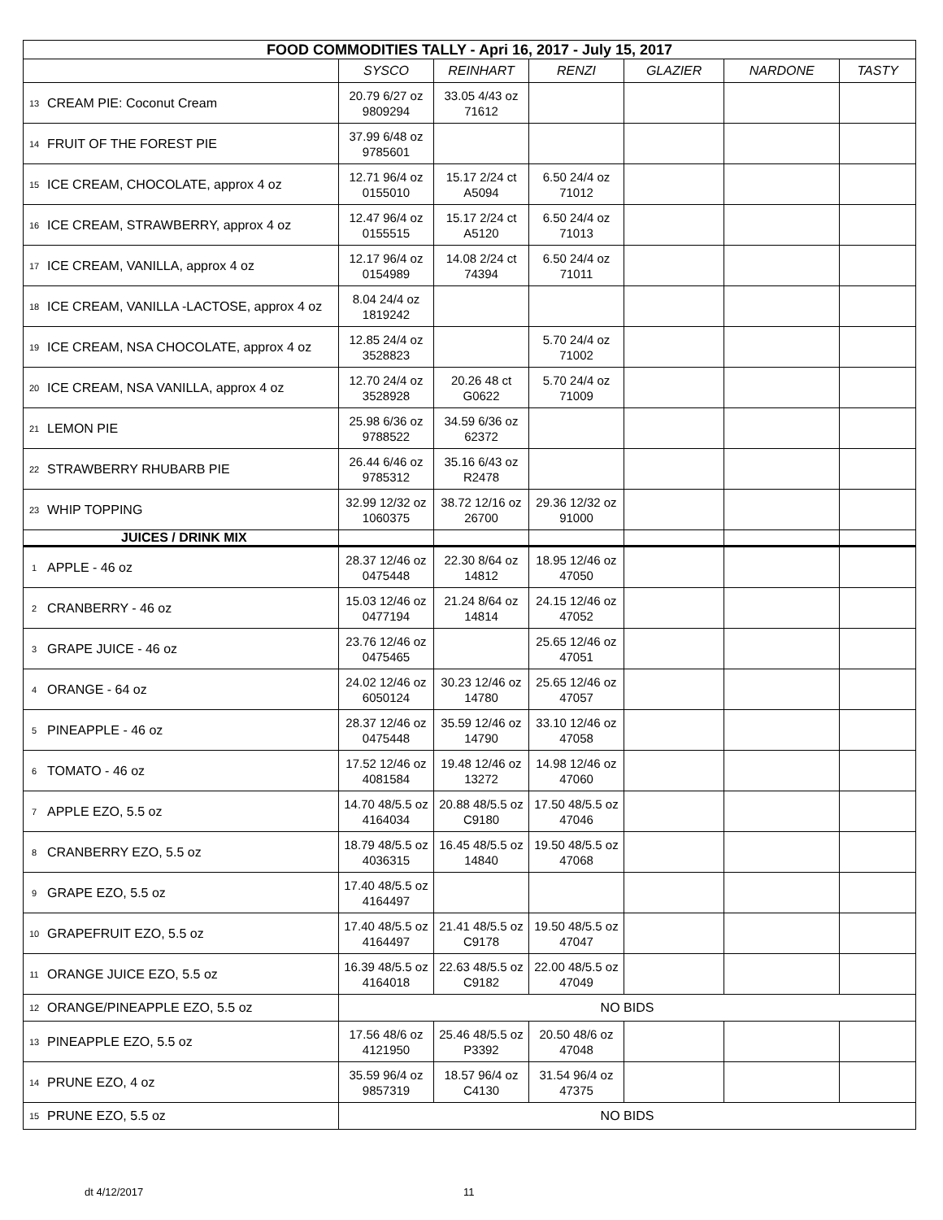| FOOD COMMODITIES TALLY - Apri 16, 2017 - July 15, 2017 | | | | | | | |
| | | SYSCO | REINHART | RENZI | GLAZIER | NARDONE | TASTY |
| 13 | CREAM PIE: Coconut Cream | 20.79 6/27 oz 9809294 | 33.05 4/43 oz 71612 | | | | |
| 14 | FRUIT OF THE FOREST PIE | 37.99 6/48 oz 9785601 | | | | | |
| 15 | ICE CREAM, CHOCOLATE, approx 4 oz | 12.71 96/4 oz 0155010 | 15.17 2/24 ct A5094 | 6.50 24/4 oz 71012 | | | |
| 16 | ICE CREAM, STRAWBERRY, approx 4 oz | 12.47 96/4 oz 0155515 | 15.17 2/24 ct A5120 | 6.50 24/4 oz 71013 | | | |
| 17 | ICE CREAM, VANILLA, approx 4 oz | 12.17 96/4 oz 0154989 | 14.08 2/24 ct 74394 | 6.50 24/4 oz 71011 | | | |
| 18 | ICE CREAM, VANILLA -LACTOSE, approx 4 oz | 8.04 24/4 oz 1819242 | | | | | |
| 19 | ICE CREAM, NSA CHOCOLATE, approx 4 oz | 12.85 24/4 oz 3528823 | | 5.70 24/4 oz 71002 | | | |
| 20 | ICE CREAM, NSA VANILLA, approx 4 oz | 12.70 24/4 oz 3528928 | 20.26 48 ct G0622 | 5.70 24/4 oz 71009 | | | |
| 21 | LEMON PIE | 25.98 6/36 oz 9788522 | 34.59 6/36 oz 62372 | | | | |
| 22 | STRAWBERRY RHUBARB PIE | 26.44 6/46 oz 9785312 | 35.16 6/43 oz R2478 | | | | |
| 23 | WHIP TOPPING | 32.99 12/32 oz 1060375 | 38.72 12/16 oz 26700 | 29.36 12/32 oz 91000 | | | |
| JUICES / DRINK MIX | | | | | | | |
| 1 | APPLE - 46 oz | 28.37 12/46 oz 0475448 | 22.30 8/64 oz 14812 | 18.95 12/46 oz 47050 | | | |
| 2 | CRANBERRY - 46 oz | 15.03 12/46 oz 0477194 | 21.24 8/64 oz 14814 | 24.15 12/46 oz 47052 | | | |
| 3 | GRAPE JUICE - 46 oz | 23.76 12/46 oz 0475465 | | 25.65 12/46 oz 47051 | | | |
| 4 | ORANGE - 64 oz | 24.02 12/46 oz 6050124 | 30.23 12/46 oz 14780 | 25.65 12/46 oz 47057 | | | |
| 5 | PINEAPPLE - 46 oz | 28.37 12/46 oz 0475448 | 35.59 12/46 oz 14790 | 33.10 12/46 oz 47058 | | | |
| 6 | TOMATO - 46 oz | 17.52 12/46 oz 4081584 | 19.48 12/46 oz 13272 | 14.98 12/46 oz 47060 | | | |
| 7 | APPLE EZO, 5.5 oz | 14.70 48/5.5 oz 4164034 | 20.88 48/5.5 oz C9180 | 17.50 48/5.5 oz 47046 | | | |
| 8 | CRANBERRY EZO, 5.5 oz | 18.79 48/5.5 oz 4036315 | 16.45 48/5.5 oz 14840 | 19.50 48/5.5 oz 47068 | | | |
| 9 | GRAPE EZO, 5.5 oz | 17.40 48/5.5 oz 4164497 | | | | | |
| 10 | GRAPEFRUIT EZO, 5.5 oz | 17.40 48/5.5 oz 4164497 | 21.41 48/5.5 oz C9178 | 19.50 48/5.5 oz 47047 | | | |
| 11 | ORANGE JUICE EZO, 5.5 oz | 16.39 48/5.5 oz 4164018 | 22.63 48/5.5 oz C9182 | 22.00 48/5.5 oz 47049 | | | |
| 12 | ORANGE/PINEAPPLE EZO, 5.5 oz | NO BIDS | | | | | |
| 13 | PINEAPPLE EZO, 5.5 oz | 17.56 48/6 oz 4121950 | 25.46 48/5.5 oz P3392 | 20.50 48/6 oz 47048 | | | |
| 14 | PRUNE EZO, 4 oz | 35.59 96/4 oz 9857319 | 18.57 96/4 oz C4130 | 31.54 96/4 oz 47375 | | | |
| 15 | PRUNE EZO, 5.5 oz | NO BIDS | | | | | |
dt 4/12/2017 11